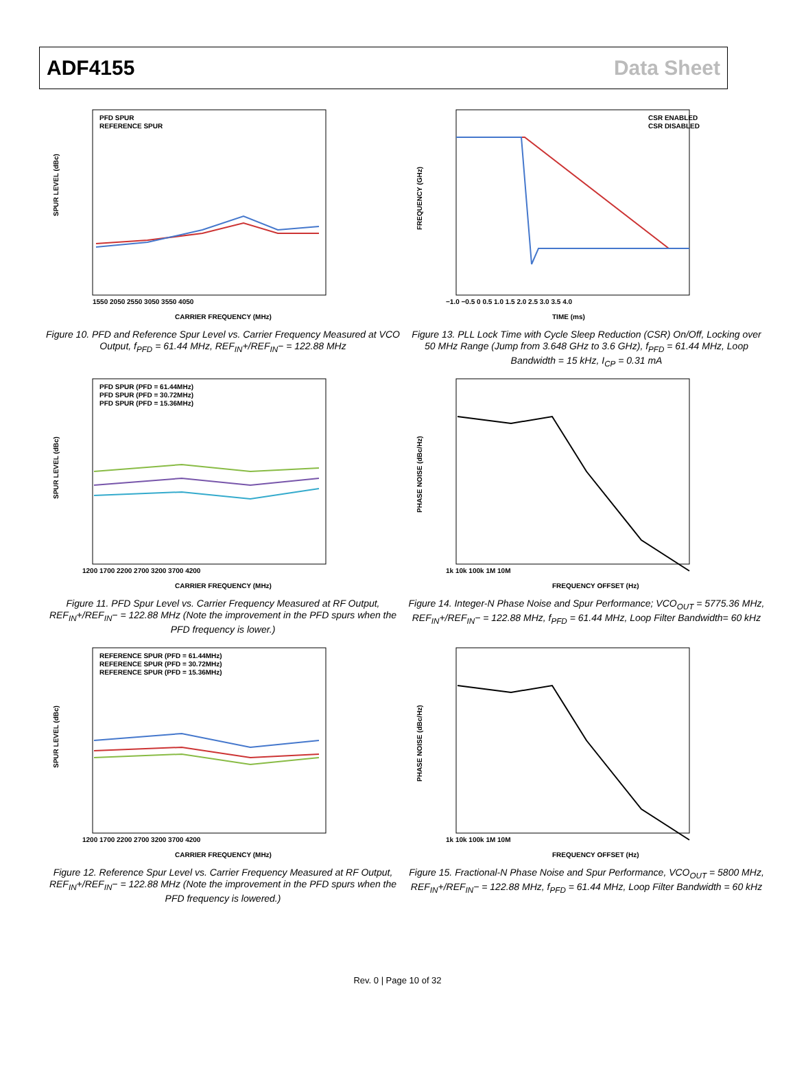ADF4155 Data Sheet
PFD SPUR
REFERENCE SPUR
SPUR LEVEL (dBc)
CARRIER FREQUENCY (MHz)
1550 2050 2550 3050 3550 4050
Figure 10. PFD and Reference Spur Level vs. Carrier Frequency Measured at VCO Output, f<sub>PFD</sub> = 61.44 MHz, REF<sub>IN</sub>+/REF<sub>IN</sub>− = 122.88 MHz
CSR ENABLED
CSR DISABLED
FREQUENCY (GHz)
TIME (ms)
−1.0 −0.5 0 0.5 1.0 1.5 2.0 2.5 3.0 3.5 4.0
Figure 13. PLL Lock Time with Cycle Sleep Reduction (CSR) On/Off, Locking over 50 MHz Range (Jump from 3.648 GHz to 3.6 GHz), f<sub>PFD</sub> = 61.44 MHz, Loop Bandwidth = 15 kHz, I<sub>CP</sub> = 0.31 mA
PFD SPUR (PFD = 61.44MHz)
PFD SPUR (PFD = 30.72MHz)
PFD SPUR (PFD = 15.36MHz)
SPUR LEVEL (dBc)
CARRIER FREQUENCY (MHz)
1200 1700 2200 2700 3200 3700 4200
Figure 11. PFD Spur Level vs. Carrier Frequency Measured at RF Output, REF<sub>IN</sub>+/REF<sub>IN</sub>− = 122.88 MHz (Note the improvement in the PFD spurs when the PFD frequency is lower.)
PHASE NOISE (dBc/Hz)
FREQUENCY OFFSET (Hz)
1k 10k 100k 1M 10M
Figure 14. Integer-N Phase Noise and Spur Performance; VCO<sub>OUT</sub> = 5775.36 MHz, REF<sub>IN</sub>+/REF<sub>IN</sub>− = 122.88 MHz, f<sub>PFD</sub> = 61.44 MHz, Loop Filter Bandwidth= 60 kHz
REFERENCE SPUR (PFD = 61.44MHz)
REFERENCE SPUR (PFD = 30.72MHz)
REFERENCE SPUR (PFD = 15.36MHz)
SPUR LEVEL (dBc)
CARRIER FREQUENCY (MHz)
1200 1700 2200 2700 3200 3700 4200
Figure 12. Reference Spur Level vs. Carrier Frequency Measured at RF Output, REF<sub>IN</sub>+/REF<sub>IN</sub>− = 122.88 MHz (Note the improvement in the PFD spurs when the PFD frequency is lowered.)
PHASE NOISE (dBc/Hz)
FREQUENCY OFFSET (Hz)
1k 10k 100k 1M 10M
Figure 15. Fractional-N Phase Noise and Spur Performance, VCO<sub>OUT</sub> = 5800 MHz, REF<sub>IN</sub>+/REF<sub>IN</sub>− = 122.88 MHz, f<sub>PFD</sub> = 61.44 MHz, Loop Filter Bandwidth = 60 kHz
Rev. 0 | Page 10 of 32